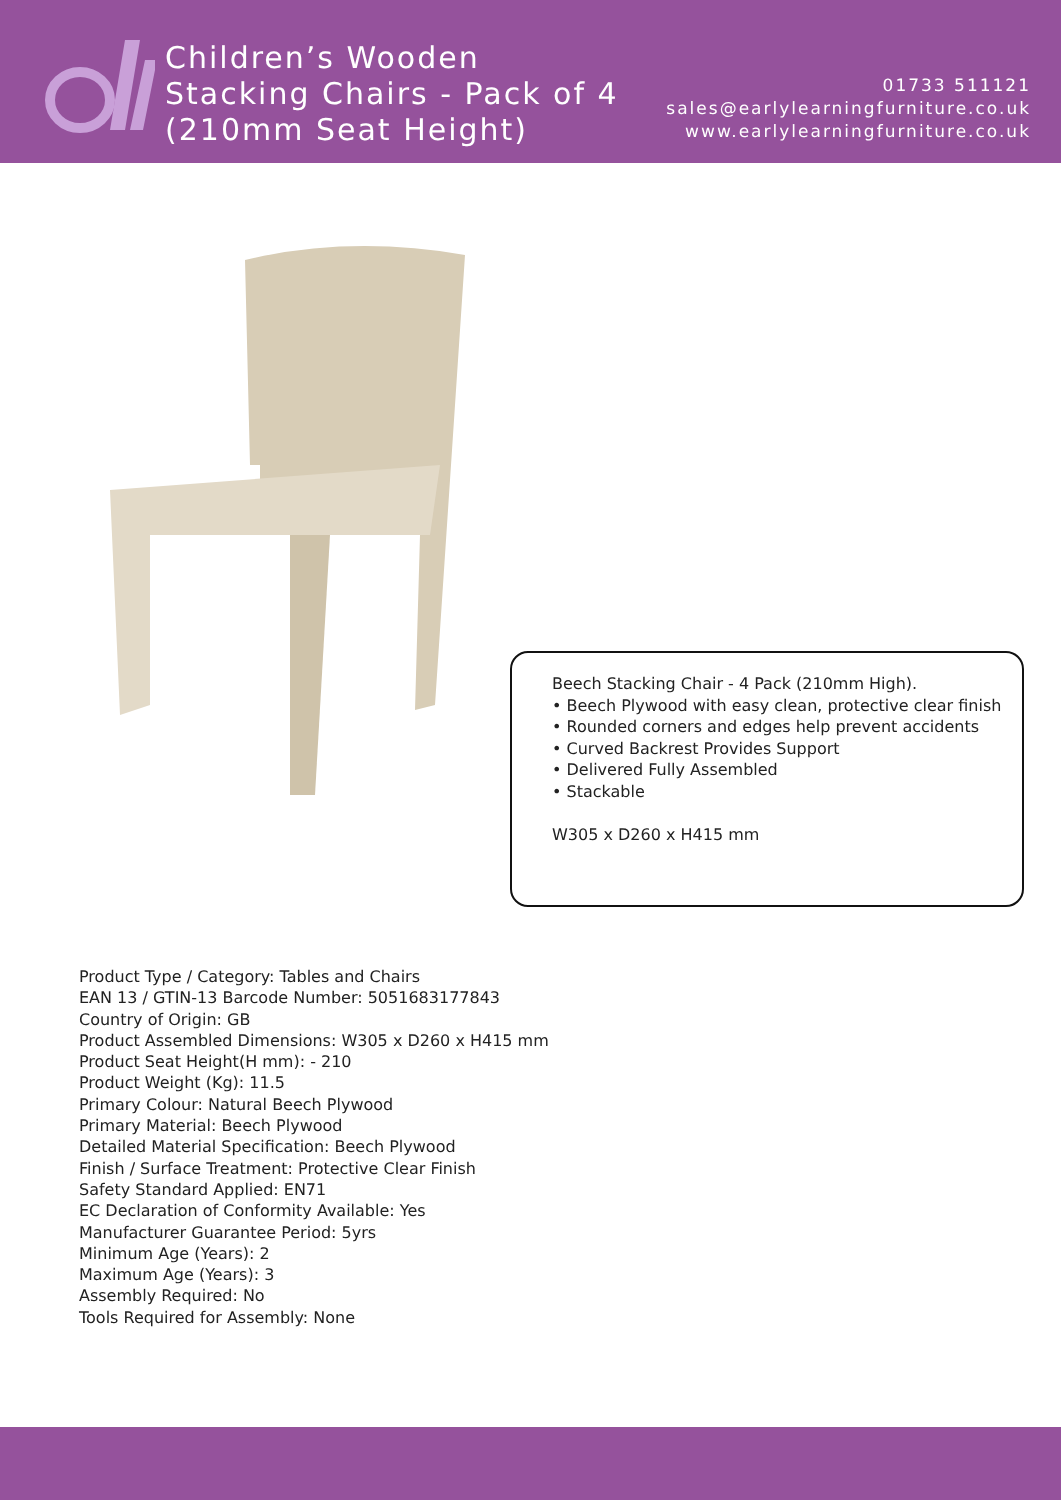Children’s Wooden Stacking Chairs - Pack of 4 (210mm Seat Height)
01733 511121
sales@earlylearningfurniture.co.uk
www.earlylearningfurniture.co.uk
Beech Stacking Chair - 4 Pack (210mm High).
• Beech Plywood with easy clean, protective clear finish
• Rounded corners and edges help prevent accidents
• Curved Backrest Provides Support
• Delivered Fully Assembled
• Stackable
W305 x D260 x H415 mm
Product Type / Category: Tables and Chairs
EAN 13 / GTIN-13 Barcode Number: 5051683177843
Country of Origin: GB
Product Assembled Dimensions: W305 x D260 x H415 mm
Product Seat Height(H mm): - 210
Product Weight (Kg): 11.5
Primary Colour: Natural Beech Plywood
Primary Material: Beech Plywood
Detailed Material Specification: Beech Plywood
Finish / Surface Treatment: Protective Clear Finish
Safety Standard Applied: EN71
EC Declaration of Conformity Available: Yes
Manufacturer Guarantee Period: 5yrs
Minimum Age (Years): 2
Maximum Age (Years): 3
Assembly Required: No
Tools Required for Assembly: None